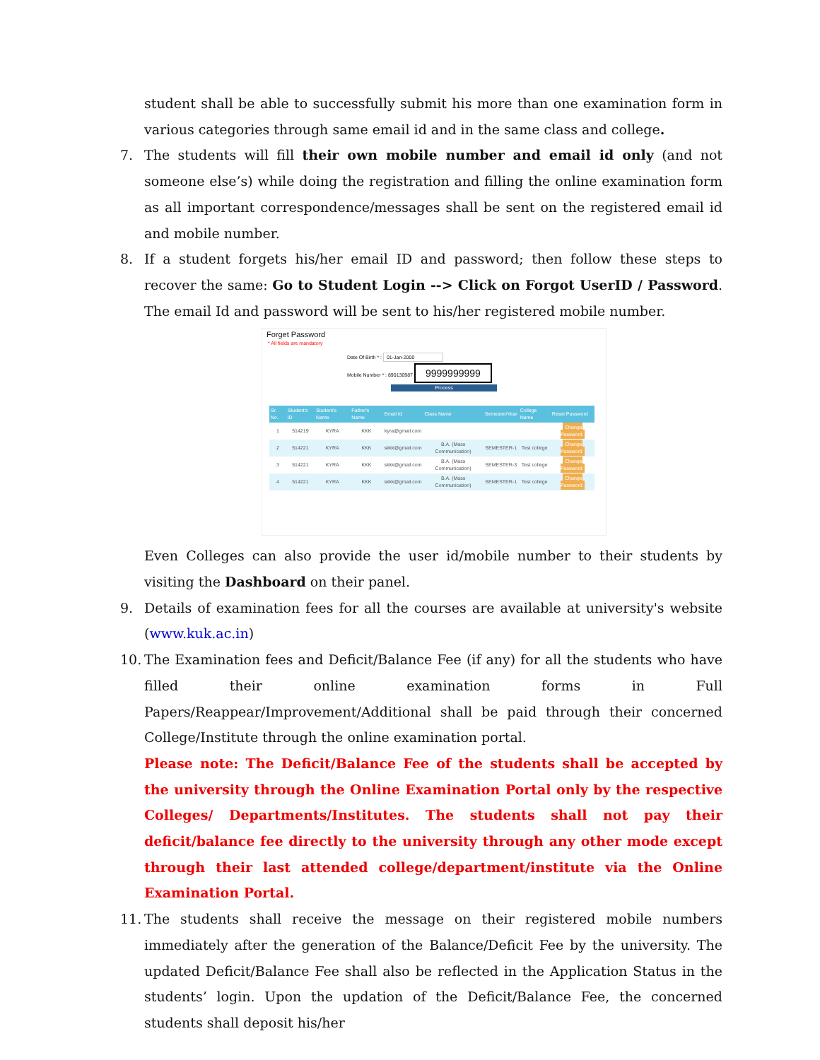student shall be able to successfully submit his more than one examination form in various categories through same email id and in the same class and college.
7. The students will fill their own mobile number and email id only (and not someone else’s) while doing the registration and filling the online examination form as all important correspondence/messages shall be sent on the registered email id and mobile number.
8. If a student forgets his/her email ID and password; then follow these steps to recover the same: Go to Student Login --> Click on Forgot UserID / Password. The email Id and password will be sent to his/her registered mobile number.
Forget Password
* All fields are mandatory
Date Of Birth * : 01-Jan-2000
Mobile Number * : 890130987 9999999999
Process
| Sr. No. | Student's ID | Student's Name | Father's Name | Email Id | Class Name | Semester/Year | College Name | Reset Password |
| --- | --- | --- | --- | --- | --- | --- | --- | --- |
| 1 | 514219 | KYRA | KKK | kyra@gmail.com | | | | Change Password |
| 2 | 514221 | KYRA | KKK | skkk@gmail.com | B.A. (Mass Communication) | SEMESTER-1 | Test college | Change Password |
| 3 | 514221 | KYRA | KKK | skkk@gmail.com | B.A. (Mass Communication) | SEMESTER-3 | Test college | Change Password |
| 4 | 514221 | KYRA | KKK | skkk@gmail.com | B.A. (Mass Communication) | SEMESTER-1 | Test college | Change Password |
Even Colleges can also provide the user id/mobile number to their students by visiting the Dashboard on their panel.
9. Details of examination fees for all the courses are available at university's website (www.kuk.ac.in)
10. The Examination fees and Deficit/Balance Fee (if any) for all the students who have filled their online examination forms in Full Papers/Reappear/Improvement/Additional shall be paid through their concerned College/Institute through the online examination portal.
Please note: The Deficit/Balance Fee of the students shall be accepted by the university through the Online Examination Portal only by the respective Colleges/ Departments/Institutes. The students shall not pay their deficit/balance fee directly to the university through any other mode except through their last attended college/department/institute via the Online Examination Portal.
11. The students shall receive the message on their registered mobile numbers immediately after the generation of the Balance/Deficit Fee by the university. The updated Deficit/Balance Fee shall also be reflected in the Application Status in the students’ login. Upon the updation of the Deficit/Balance Fee, the concerned students shall deposit his/her